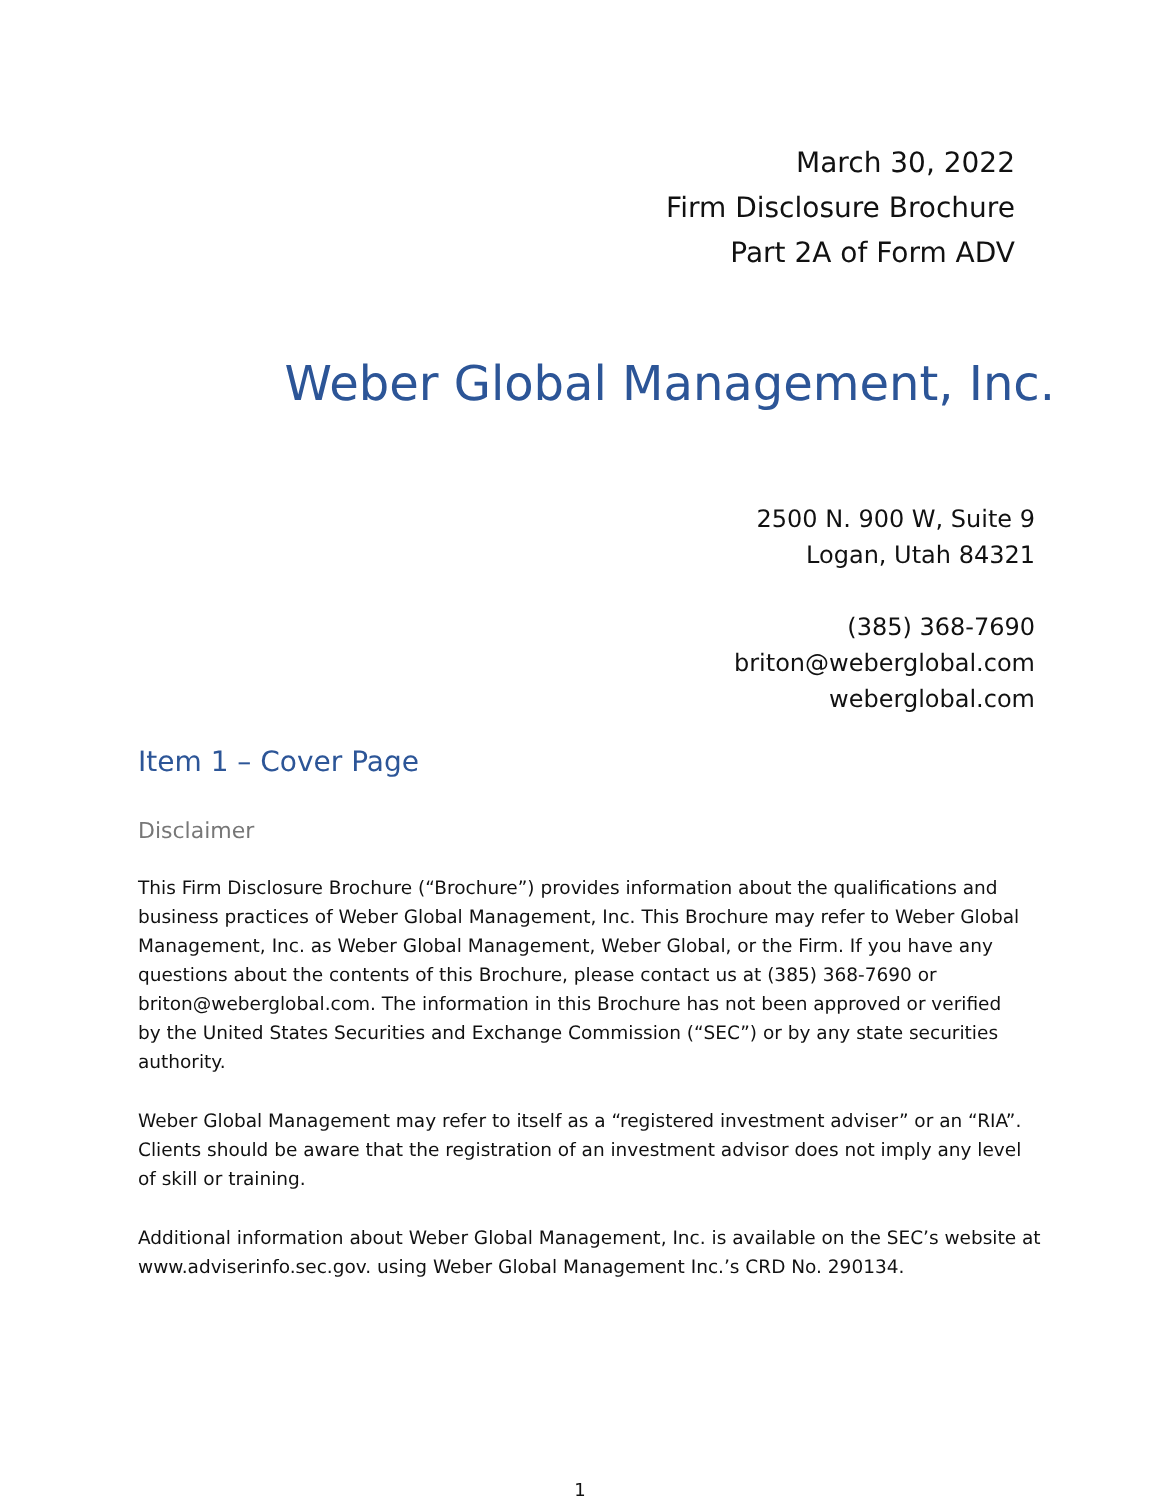March 30, 2022
Firm Disclosure Brochure
Part 2A of Form ADV
Weber Global Management, Inc.
2500 N. 900 W, Suite 9
Logan, Utah 84321
(385) 368-7690
briton@weberglobal.com
weberglobal.com
Item 1 – Cover Page
Disclaimer
This Firm Disclosure Brochure (“Brochure”) provides information about the qualifications and business practices of Weber Global Management, Inc. This Brochure may refer to Weber Global Management, Inc. as Weber Global Management, Weber Global, or the Firm. If you have any questions about the contents of this Brochure, please contact us at (385) 368-7690 or briton@weberglobal.com. The information in this Brochure has not been approved or verified by the United States Securities and Exchange Commission (“SEC”) or by any state securities authority.
Weber Global Management may refer to itself as a “registered investment adviser” or an “RIA”. Clients should be aware that the registration of an investment advisor does not imply any level of skill or training.
Additional information about Weber Global Management, Inc. is available on the SEC’s website at www.adviserinfo.sec.gov. using Weber Global Management Inc.’s CRD No. 290134.
1